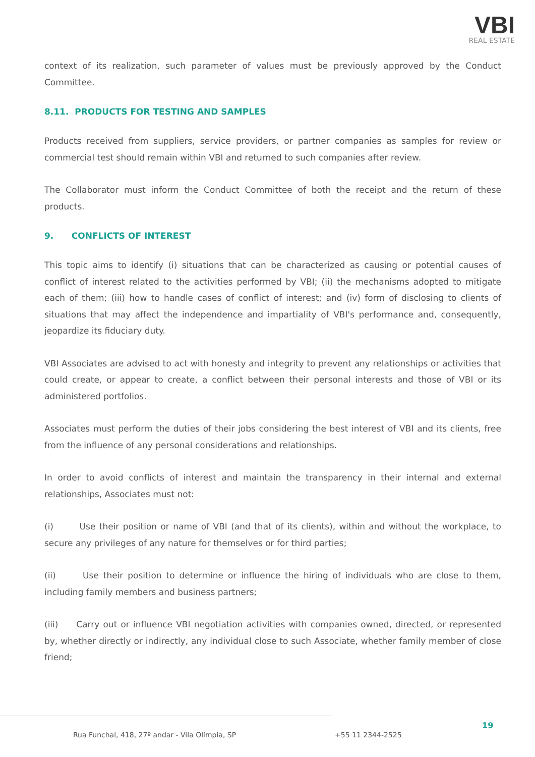VBI
REAL ESTATE
context of its realization, such parameter of values must be previously approved by the Conduct Committee.
8.11. PRODUCTS FOR TESTING AND SAMPLES
Products received from suppliers, service providers, or partner companies as samples for review or commercial test should remain within VBI and returned to such companies after review.
The Collaborator must inform the Conduct Committee of both the receipt and the return of these products.
9. CONFLICTS OF INTEREST
This topic aims to identify (i) situations that can be characterized as causing or potential causes of conflict of interest related to the activities performed by VBI; (ii) the mechanisms adopted to mitigate each of them; (iii) how to handle cases of conflict of interest; and (iv) form of disclosing to clients of situations that may affect the independence and impartiality of VBI's performance and, consequently, jeopardize its fiduciary duty.
VBI Associates are advised to act with honesty and integrity to prevent any relationships or activities that could create, or appear to create, a conflict between their personal interests and those of VBI or its administered portfolios.
Associates must perform the duties of their jobs considering the best interest of VBI and its clients, free from the influence of any personal considerations and relationships.
In order to avoid conflicts of interest and maintain the transparency in their internal and external relationships, Associates must not:
(i) Use their position or name of VBI (and that of its clients), within and without the workplace, to secure any privileges of any nature for themselves or for third parties;
(ii) Use their position to determine or influence the hiring of individuals who are close to them, including family members and business partners;
(iii) Carry out or influence VBI negotiation activities with companies owned, directed, or represented by, whether directly or indirectly, any individual close to such Associate, whether family member of close friend;
Rua Funchal, 418, 27º andar - Vila Olímpia, SP
+55 11 2344-2525
19